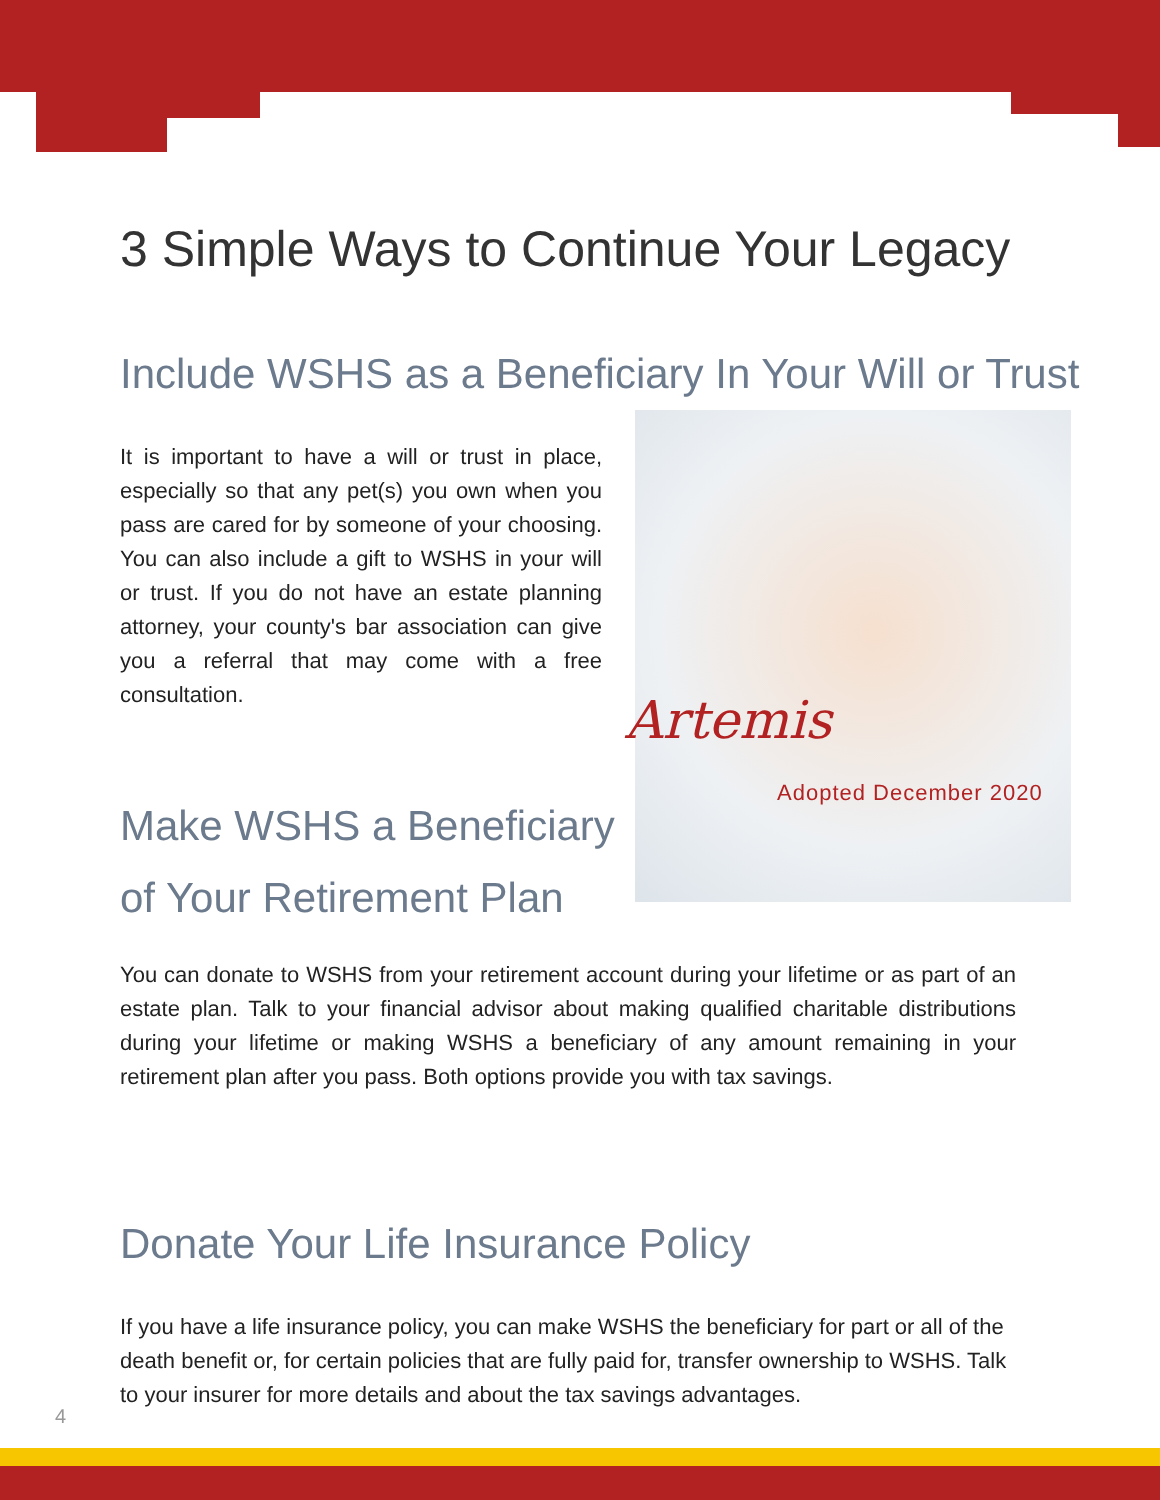3 Simple Ways to Continue Your Legacy
Include WSHS as a Beneficiary In Your Will or Trust
It is important to have a will or trust in place, especially so that any pet(s) you own when you pass are cared for by someone of your choosing. You can also include a gift to WSHS in your will or trust. If you do not have an estate planning attorney, your county's bar association can give you a referral that may come with a free consultation.
Artemis
Adopted December 2020
Make WSHS a Beneficiary
of Your Retirement Plan
You can donate to WSHS from your retirement account during your lifetime or as part of an estate plan. Talk to your financial advisor about making qualified charitable distributions during your lifetime or making WSHS a beneficiary of any amount remaining in your retirement plan after you pass. Both options provide you with tax savings.
Donate Your Life Insurance Policy
If you have a life insurance policy, you can make WSHS the beneficiary for part or all of the death benefit or, for certain policies that are fully paid for, transfer ownership to WSHS. Talk to your insurer for more details and about the tax savings advantages.
4